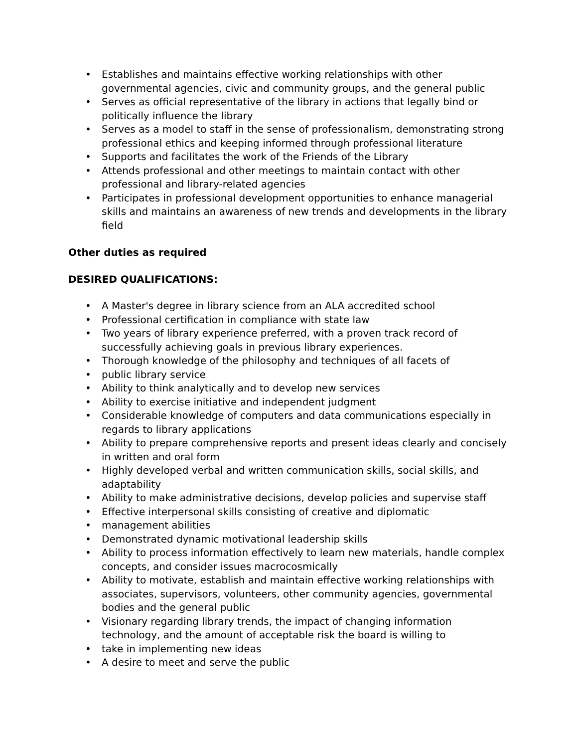• Establishes and maintains effective working relationships with other governmental agencies, civic and community groups, and the general public
• Serves as official representative of the library in actions that legally bind or politically influence the library
• Serves as a model to staff in the sense of professionalism, demonstrating strong professional ethics and keeping informed through professional literature
• Supports and facilitates the work of the Friends of the Library
• Attends professional and other meetings to maintain contact with other professional and library-related agencies
• Participates in professional development opportunities to enhance managerial skills and maintains an awareness of new trends and developments in the library field
Other duties as required
DESIRED QUALIFICATIONS:
• A Master's degree in library science from an ALA accredited school
• Professional certification in compliance with state law
• Two years of library experience preferred, with a proven track record of successfully achieving goals in previous library experiences.
• Thorough knowledge of the philosophy and techniques of all facets of
• public library service
• Ability to think analytically and to develop new services
• Ability to exercise initiative and independent judgment
• Considerable knowledge of computers and data communications especially in regards to library applications
• Ability to prepare comprehensive reports and present ideas clearly and concisely in written and oral form
• Highly developed verbal and written communication skills, social skills, and adaptability
• Ability to make administrative decisions, develop policies and supervise staff
• Effective interpersonal skills consisting of creative and diplomatic
• management abilities
• Demonstrated dynamic motivational leadership skills
• Ability to process information effectively to learn new materials, handle complex concepts, and consider issues macrocosmically
• Ability to motivate, establish and maintain effective working relationships with associates, supervisors, volunteers, other community agencies, governmental bodies and the general public
• Visionary regarding library trends, the impact of changing information technology, and the amount of acceptable risk the board is willing to
• take in implementing new ideas
• A desire to meet and serve the public